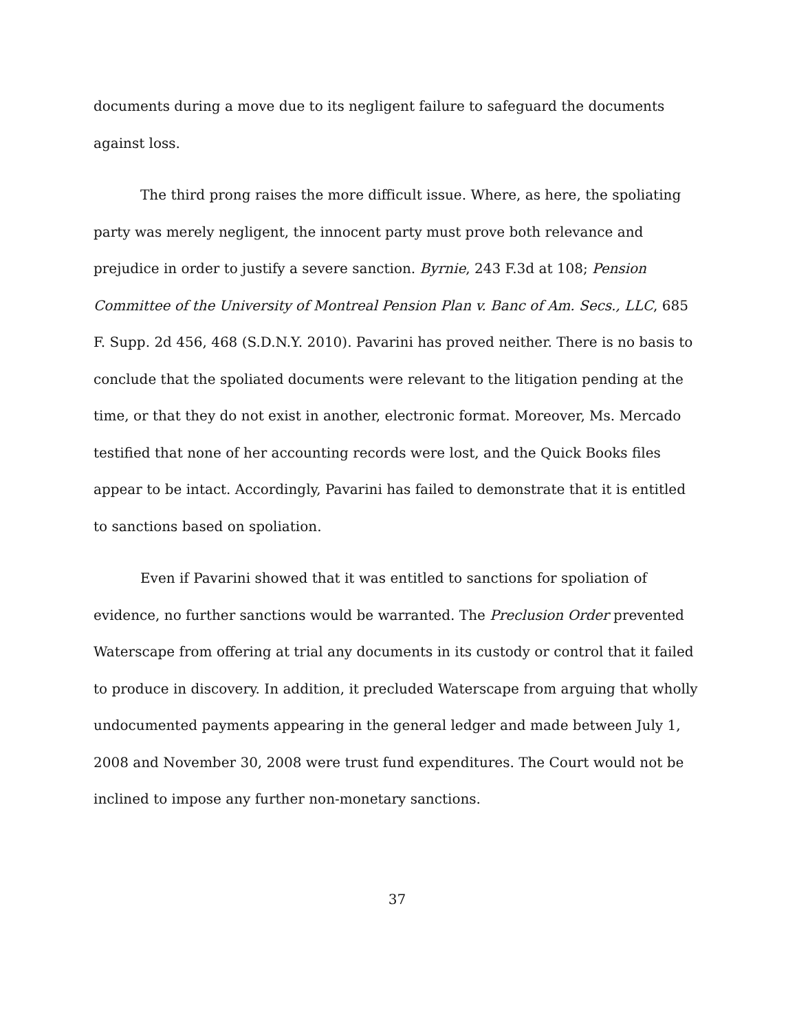documents during a move due to its negligent failure to safeguard the documents against loss.
The third prong raises the more difficult issue. Where, as here, the spoliating party was merely negligent, the innocent party must prove both relevance and prejudice in order to justify a severe sanction. Byrnie, 243 F.3d at 108; Pension Committee of the University of Montreal Pension Plan v. Banc of Am. Secs., LLC, 685 F. Supp. 2d 456, 468 (S.D.N.Y. 2010). Pavarini has proved neither. There is no basis to conclude that the spoliated documents were relevant to the litigation pending at the time, or that they do not exist in another, electronic format. Moreover, Ms. Mercado testified that none of her accounting records were lost, and the Quick Books files appear to be intact. Accordingly, Pavarini has failed to demonstrate that it is entitled to sanctions based on spoliation.
Even if Pavarini showed that it was entitled to sanctions for spoliation of evidence, no further sanctions would be warranted. The Preclusion Order prevented Waterscape from offering at trial any documents in its custody or control that it failed to produce in discovery. In addition, it precluded Waterscape from arguing that wholly undocumented payments appearing in the general ledger and made between July 1, 2008 and November 30, 2008 were trust fund expenditures. The Court would not be inclined to impose any further non-monetary sanctions.
37